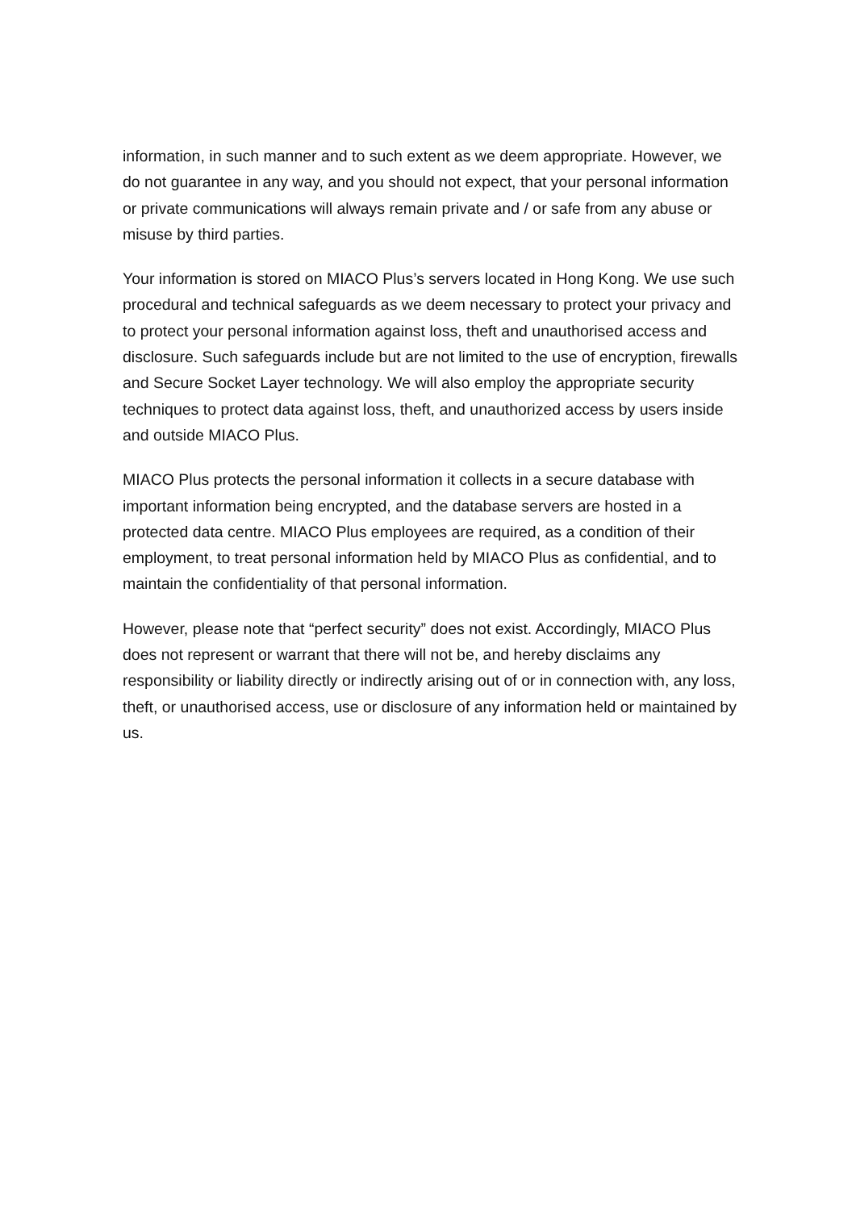information, in such manner and to such extent as we deem appropriate. However, we do not guarantee in any way, and you should not expect, that your personal information or private communications will always remain private and / or safe from any abuse or misuse by third parties.
Your information is stored on MIACO Plus’s servers located in Hong Kong. We use such procedural and technical safeguards as we deem necessary to protect your privacy and to protect your personal information against loss, theft and unauthorised access and disclosure. Such safeguards include but are not limited to the use of encryption, firewalls and Secure Socket Layer technology. We will also employ the appropriate security techniques to protect data against loss, theft, and unauthorized access by users inside and outside MIACO Plus.
MIACO Plus protects the personal information it collects in a secure database with important information being encrypted, and the database servers are hosted in a protected data centre. MIACO Plus employees are required, as a condition of their employment, to treat personal information held by MIACO Plus as confidential, and to maintain the confidentiality of that personal information.
However, please note that “perfect security” does not exist. Accordingly, MIACO Plus does not represent or warrant that there will not be, and hereby disclaims any responsibility or liability directly or indirectly arising out of or in connection with, any loss, theft, or unauthorised access, use or disclosure of any information held or maintained by us.